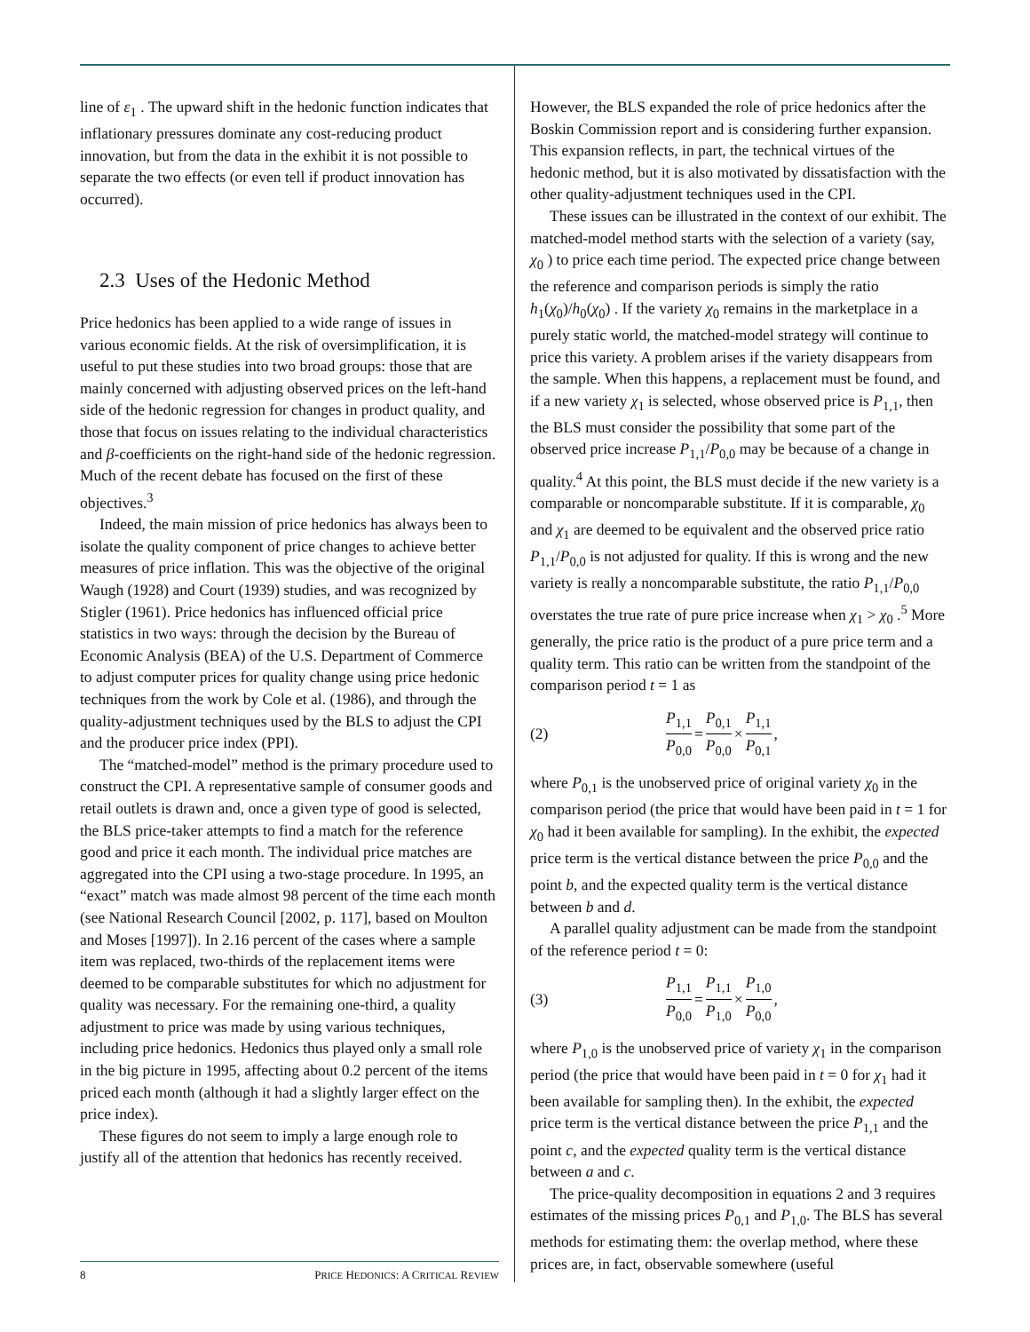line of ε<sub>1</sub> . The upward shift in the hedonic function indicates that inflationary pressures dominate any cost-reducing product innovation, but from the data in the exhibit it is not possible to separate the two effects (or even tell if product innovation has occurred).
2.3 Uses of the Hedonic Method
Price hedonics has been applied to a wide range of issues in various economic fields. At the risk of oversimplification, it is useful to put these studies into two broad groups: those that are mainly concerned with adjusting observed prices on the left-hand side of the hedonic regression for changes in product quality, and those that focus on issues relating to the individual characteristics and β-coefficients on the right-hand side of the hedonic regression. Much of the recent debate has focused on the first of these objectives.<sup>3</sup>
Indeed, the main mission of price hedonics has always been to isolate the quality component of price changes to achieve better measures of price inflation. This was the objective of the original Waugh (1928) and Court (1939) studies, and was recognized by Stigler (1961). Price hedonics has influenced official price statistics in two ways: through the decision by the Bureau of Economic Analysis (BEA) of the U.S. Department of Commerce to adjust computer prices for quality change using price hedonic techniques from the work by Cole et al. (1986), and through the quality-adjustment techniques used by the BLS to adjust the CPI and the producer price index (PPI).
The “matched-model” method is the primary procedure used to construct the CPI. A representative sample of consumer goods and retail outlets is drawn and, once a given type of good is selected, the BLS price-taker attempts to find a match for the reference good and price it each month. The individual price matches are aggregated into the CPI using a two-stage procedure. In 1995, an “exact” match was made almost 98 percent of the time each month (see National Research Council [2002, p. 117], based on Moulton and Moses [1997]). In 2.16 percent of the cases where a sample item was replaced, two-thirds of the replacement items were deemed to be comparable substitutes for which no adjustment for quality was necessary. For the remaining one-third, a quality adjustment to price was made by using various techniques, including price hedonics. Hedonics thus played only a small role in the big picture in 1995, affecting about 0.2 percent of the items priced each month (although it had a slightly larger effect on the price index).
These figures do not seem to imply a large enough role to justify all of the attention that hedonics has recently received.
However, the BLS expanded the role of price hedonics after the Boskin Commission report and is considering further expansion. This expansion reflects, in part, the technical virtues of the hedonic method, but it is also motivated by dissatisfaction with the other quality-adjustment techniques used in the CPI.
These issues can be illustrated in the context of our exhibit. The matched-model method starts with the selection of a variety (say, χ<sub>0</sub> ) to price each time period. The expected price change between the reference and comparison periods is simply the ratio h<sub>1</sub>(χ<sub>0</sub>)/h<sub>0</sub>(χ<sub>0</sub>) . If the variety χ<sub>0</sub> remains in the marketplace in a purely static world, the matched-model strategy will continue to price this variety. A problem arises if the variety disappears from the sample. When this happens, a replacement must be found, and if a new variety χ<sub>1</sub> is selected, whose observed price is P<sub>1,1</sub>, then the BLS must consider the possibility that some part of the observed price increase P<sub>1,1</sub>/P<sub>0,0</sub> may be because of a change in quality.<sup>4</sup> At this point, the BLS must decide if the new variety is a comparable or noncomparable substitute. If it is comparable, χ<sub>0</sub> and χ<sub>1</sub> are deemed to be equivalent and the observed price ratio P<sub>1,1</sub>/P<sub>0,0</sub> is not adjusted for quality. If this is wrong and the new variety is really a noncomparable substitute, the ratio P<sub>1,1</sub>/P<sub>0,0</sub> overstates the true rate of pure price increase when χ<sub>1</sub> > χ<sub>0</sub> .<sup>5</sup> More generally, the price ratio is the product of a pure price term and a quality term. This ratio can be written from the standpoint of the comparison period t = 1 as
(2) P<sub>1,1</sub> P<sub>0,0</sub> = P<sub>0,1</sub> P<sub>0,0</sub> × P<sub>1,1</sub> P<sub>0,1</sub>,
where P<sub>0,1</sub> is the unobserved price of original variety χ<sub>0</sub> in the comparison period (the price that would have been paid in t = 1 for χ<sub>0</sub> had it been available for sampling). In the exhibit, the expected price term is the vertical distance between the price P<sub>0,0</sub> and the point b, and the expected quality term is the vertical distance between b and d.
A parallel quality adjustment can be made from the standpoint of the reference period t = 0:
(3) P<sub>1,1</sub> P<sub>0,0</sub> = P<sub>1,1</sub> P<sub>1,0</sub> × P<sub>1,0</sub> P<sub>0,0</sub>,
where P<sub>1,0</sub> is the unobserved price of variety χ<sub>1</sub> in the comparison period (the price that would have been paid in t = 0 for χ<sub>1</sub> had it been available for sampling then). In the exhibit, the expected price term is the vertical distance between the price P<sub>1,1</sub> and the point c, and the expected quality term is the vertical distance between a and c.
The price-quality decomposition in equations 2 and 3 requires estimates of the missing prices P<sub>0,1</sub> and P<sub>1,0</sub>. The BLS has several methods for estimating them: the overlap method, where these prices are, in fact, observable somewhere (useful
8 PRICE HEDONICS: A CRITICAL REVIEW